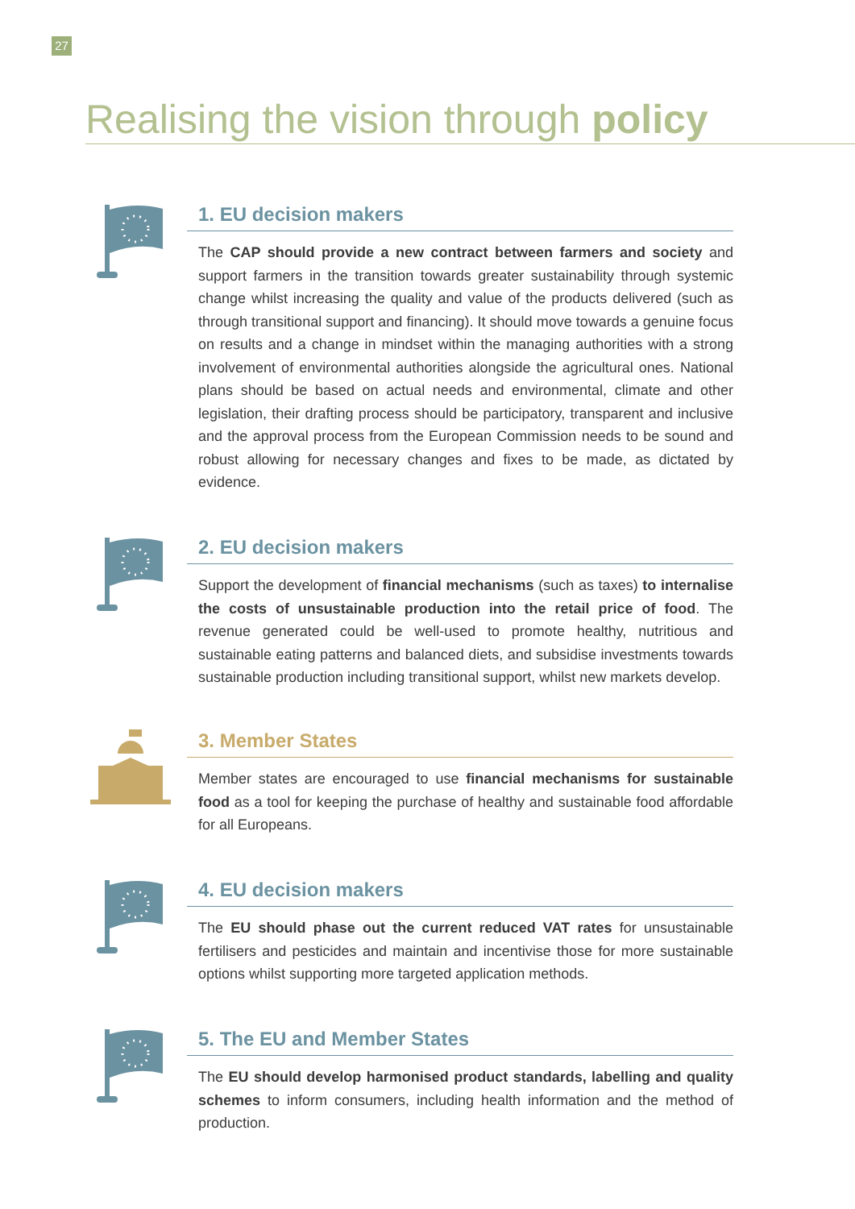27
Realising the vision through policy
1. EU decision makers
The CAP should provide a new contract between farmers and society and support farmers in the transition towards greater sustainability through systemic change whilst increasing the quality and value of the products delivered (such as through transitional support and financing). It should move towards a genuine focus on results and a change in mindset within the managing authorities with a strong involvement of environmental authorities alongside the agricultural ones. National plans should be based on actual needs and environmental, climate and other legislation, their drafting process should be participatory, transparent and inclusive and the approval process from the European Commission needs to be sound and robust allowing for necessary changes and fixes to be made, as dictated by evidence.
2. EU decision makers
Support the development of financial mechanisms (such as taxes) to internalise the costs of unsustainable production into the retail price of food. The revenue generated could be well-used to promote healthy, nutritious and sustainable eating patterns and balanced diets, and subsidise investments towards sustainable production including transitional support, whilst new markets develop.
3. Member States
Member states are encouraged to use financial mechanisms for sustainable food as a tool for keeping the purchase of healthy and sustainable food affordable for all Europeans.
4. EU decision makers
The EU should phase out the current reduced VAT rates for unsustainable fertilisers and pesticides and maintain and incentivise those for more sustainable options whilst supporting more targeted application methods.
5. The EU and Member States
The EU should develop harmonised product standards, labelling and quality schemes to inform consumers, including health information and the method of production.